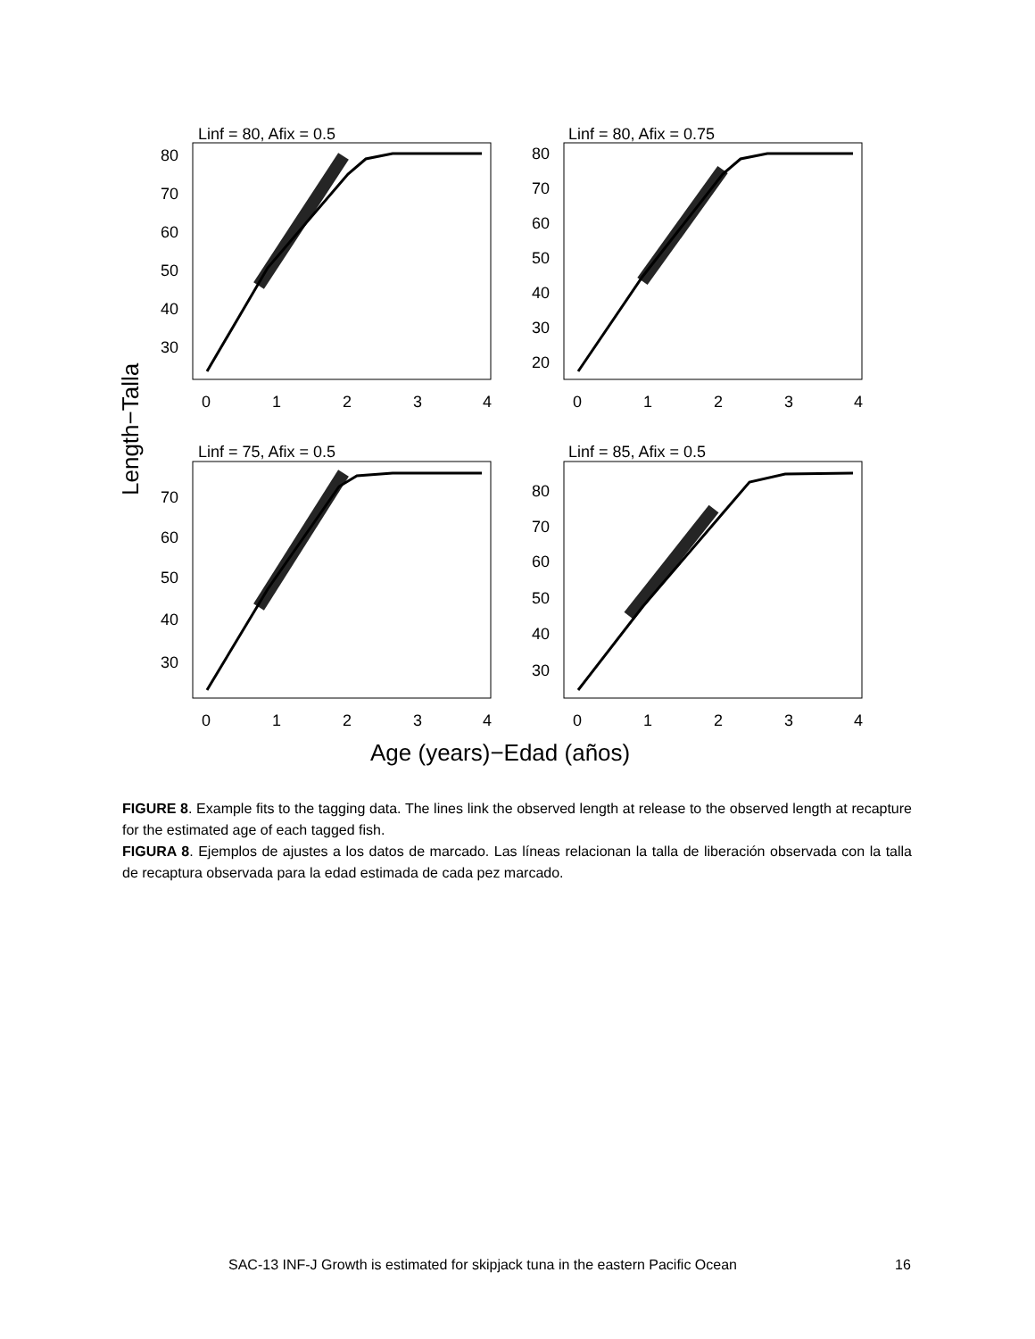Length−Talla
Linf = 80, Afix = 0.5
80
70
60
50
40
30
0
1
2
3
4
Linf = 80, Afix = 0.75
80
70
60
50
40
30
20
0
1
2
3
4
Linf = 75, Afix = 0.5
70
60
50
40
30
0
1
2
3
4
Linf = 85, Afix = 0.5
80
70
60
50
40
30
0
1
2
3
4
Age (years)−Edad (años)
FIGURE 8. Example fits to the tagging data. The lines link the observed length at release to the observed length at recapture for the estimated age of each tagged fish.
FIGURA 8. Ejemplos de ajustes a los datos de marcado. Las líneas relacionan la talla de liberación observada con la talla de recaptura observada para la edad estimada de cada pez marcado.
SAC-13 INF-J Growth is estimated for skipjack tuna in the eastern Pacific Ocean 16